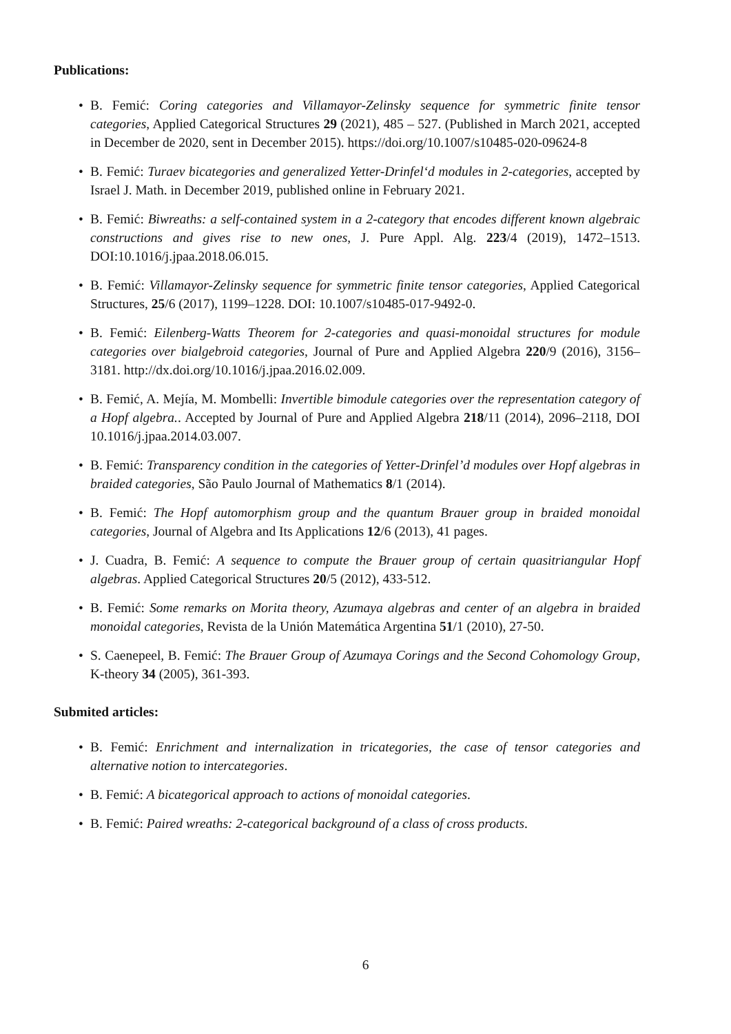Publications:
• B. Femić: Coring categories and Villamayor-Zelinsky sequence for symmetric finite tensor categories, Applied Categorical Structures 29 (2021), 485 – 527. (Published in March 2021, accepted in December de 2020, sent in December 2015). https://doi.org/10.1007/s10485-020-09624-8
• B. Femić: Turaev bicategories and generalized Yetter-Drinfel‘d modules in 2-categories, accepted by Israel J. Math. in December 2019, published online in February 2021.
• B. Femić: Biwreaths: a self-contained system in a 2-category that encodes different known algebraic constructions and gives rise to new ones, J. Pure Appl. Alg. 223/4 (2019), 1472–1513. DOI:10.1016/j.jpaa.2018.06.015.
• B. Femić: Villamayor-Zelinsky sequence for symmetric finite tensor categories, Applied Categorical Structures, 25/6 (2017), 1199–1228. DOI: 10.1007/s10485-017-9492-0.
• B. Femić: Eilenberg-Watts Theorem for 2-categories and quasi-monoidal structures for module categories over bialgebroid categories, Journal of Pure and Applied Algebra 220/9 (2016), 3156–3181. http://dx.doi.org/10.1016/j.jpaa.2016.02.009.
• B. Femić, A. Mejía, M. Mombelli: Invertible bimodule categories over the representation category of a Hopf algebra.. Accepted by Journal of Pure and Applied Algebra 218/11 (2014), 2096–2118, DOI 10.1016/j.jpaa.2014.03.007.
• B. Femić: Transparency condition in the categories of Yetter-Drinfel’d modules over Hopf algebras in braided categories, São Paulo Journal of Mathematics 8/1 (2014).
• B. Femić: The Hopf automorphism group and the quantum Brauer group in braided monoidal categories, Journal of Algebra and Its Applications 12/6 (2013), 41 pages.
• J. Cuadra, B. Femić: A sequence to compute the Brauer group of certain quasitriangular Hopf algebras. Applied Categorical Structures 20/5 (2012), 433-512.
• B. Femić: Some remarks on Morita theory, Azumaya algebras and center of an algebra in braided monoidal categories, Revista de la Unión Matemática Argentina 51/1 (2010), 27-50.
• S. Caenepeel, B. Femić: The Brauer Group of Azumaya Corings and the Second Cohomology Group, K-theory 34 (2005), 361-393.
Submited articles:
• B. Femić: Enrichment and internalization in tricategories, the case of tensor categories and alternative notion to intercategories.
• B. Femić: A bicategorical approach to actions of monoidal categories.
• B. Femić: Paired wreaths: 2-categorical background of a class of cross products.
6